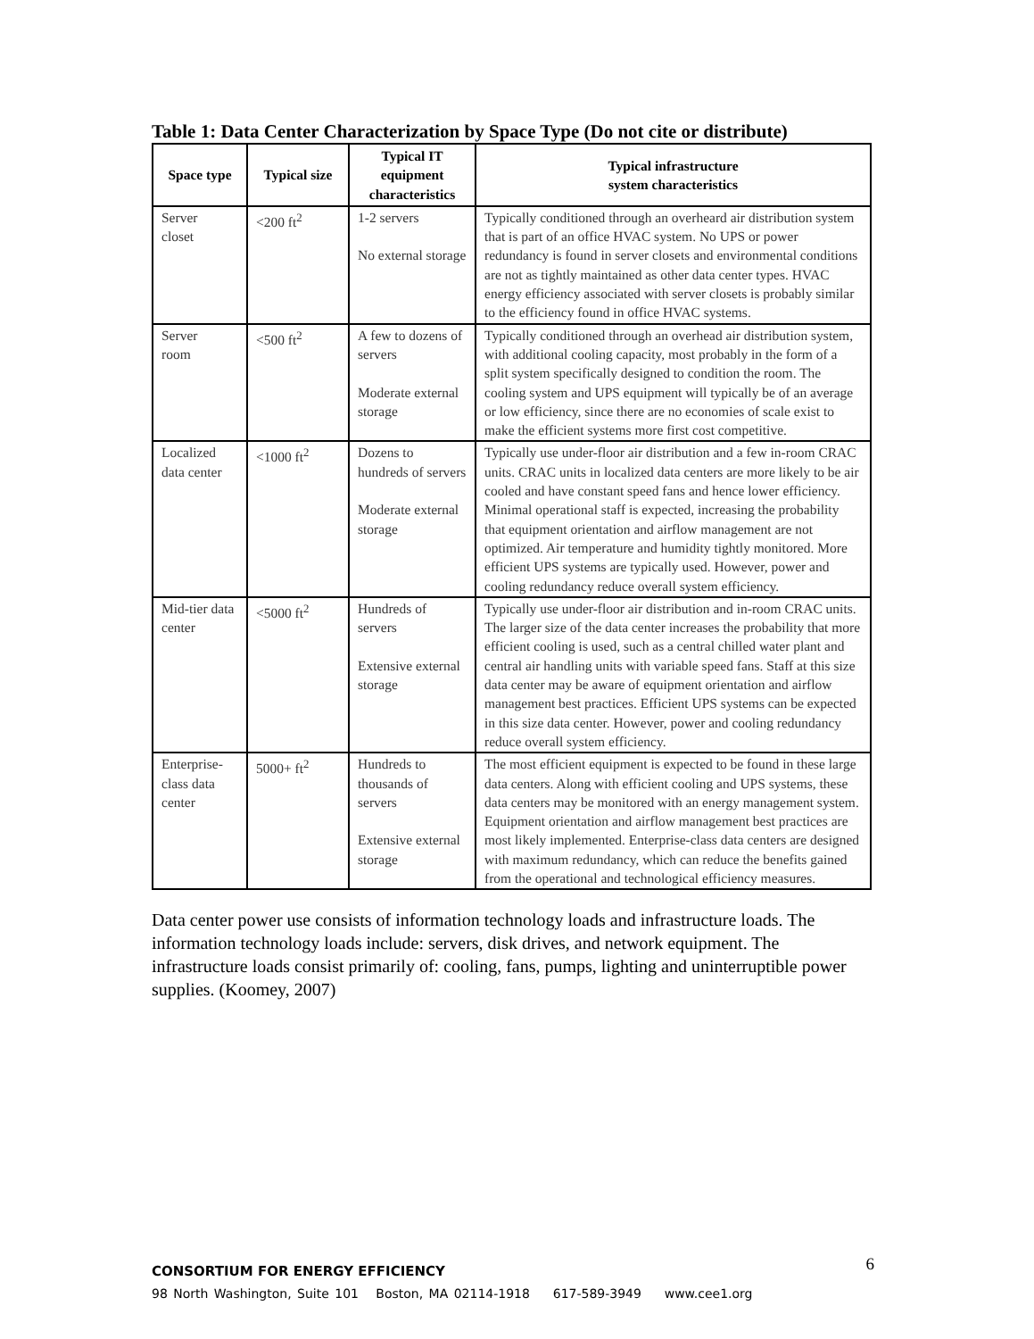Table 1: Data Center Characterization by Space Type (Do not cite or distribute)
| Space type | Typical size | Typical IT equipment characteristics | Typical infrastructure system characteristics |
| --- | --- | --- | --- |
| Server closet | <200 ft<sup>2</sup> | 1-2 servers No external storage | Typically conditioned through an overheard air distribution system that is part of an office HVAC system. No UPS or power redundancy is found in server closets and environmental conditions are not as tightly maintained as other data center types. HVAC energy efficiency associated with server closets is probably similar to the efficiency found in office HVAC systems. |
| Server room | <500 ft<sup>2</sup> | A few to dozens of servers Moderate external storage | Typically conditioned through an overhead air distribution system, with additional cooling capacity, most probably in the form of a split system specifically designed to condition the room. The cooling system and UPS equipment will typically be of an average or low efficiency, since there are no economies of scale exist to make the efficient systems more first cost competitive. |
| Localized data center | <1000 ft<sup>2</sup> | Dozens to hundreds of servers Moderate external storage | Typically use under-floor air distribution and a few in-room CRAC units. CRAC units in localized data centers are more likely to be air cooled and have constant speed fans and hence lower efficiency. Minimal operational staff is expected, increasing the probability that equipment orientation and airflow management are not optimized. Air temperature and humidity tightly monitored. More efficient UPS systems are typically used. However, power and cooling redundancy reduce overall system efficiency. |
| Mid-tier data center | <5000 ft<sup>2</sup> | Hundreds of servers Extensive external storage | Typically use under-floor air distribution and in-room CRAC units. The larger size of the data center increases the probability that more efficient cooling is used, such as a central chilled water plant and central air handling units with variable speed fans. Staff at this size data center may be aware of equipment orientation and airflow management best practices. Efficient UPS systems can be expected in this size data center. However, power and cooling redundancy reduce overall system efficiency. |
| Enterprise-class data center | 5000+ ft<sup>2</sup> | Hundreds to thousands of servers Extensive external storage | The most efficient equipment is expected to be found in these large data centers. Along with efficient cooling and UPS systems, these data centers may be monitored with an energy management system. Equipment orientation and airflow management best practices are most likely implemented. Enterprise-class data centers are designed with maximum redundancy, which can reduce the benefits gained from the operational and technological efficiency measures. |
Data center power use consists of information technology loads and infrastructure loads. The information technology loads include: servers, disk drives, and network equipment. The infrastructure loads consist primarily of: cooling, fans, pumps, lighting and uninterruptible power supplies. (Koomey, 2007)
6
CONSORTIUM FOR ENERGY EFFICIENCY
98 North Washington, Suite 101 Boston, MA 02114-1918 617-589-3949 www.cee1.org